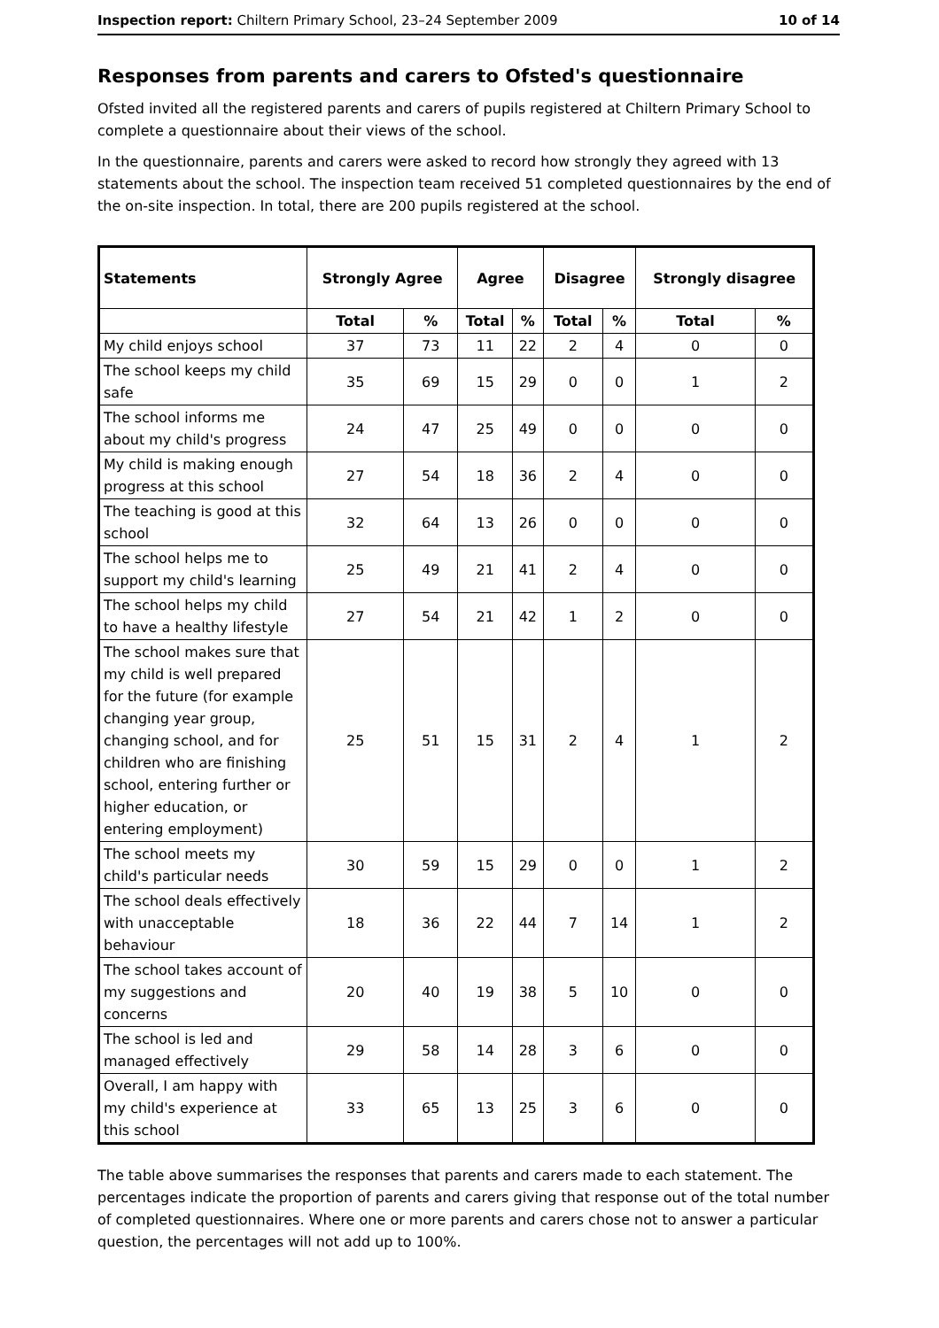Inspection report: Chiltern Primary School, 23–24 September 2009 10 of 14
Responses from parents and carers to Ofsted's questionnaire
Ofsted invited all the registered parents and carers of pupils registered at Chiltern Primary School to complete a questionnaire about their views of the school.
In the questionnaire, parents and carers were asked to record how strongly they agreed with 13 statements about the school. The inspection team received 51 completed questionnaires by the end of the on-site inspection. In total, there are 200 pupils registered at the school.
| Statements | Strongly Agree | | Agree | | Disagree | | Strongly disagree | |
| --- | --- | --- | --- | --- | --- | --- | --- | --- |
| | Total | % | Total | % | Total | % | Total | % |
| My child enjoys school | 37 | 73 | 11 | 22 | 2 | 4 | 0 | 0 |
| The school keeps my child safe | 35 | 69 | 15 | 29 | 0 | 0 | 1 | 2 |
| The school informs me about my child's progress | 24 | 47 | 25 | 49 | 0 | 0 | 0 | 0 |
| My child is making enough progress at this school | 27 | 54 | 18 | 36 | 2 | 4 | 0 | 0 |
| The teaching is good at this school | 32 | 64 | 13 | 26 | 0 | 0 | 0 | 0 |
| The school helps me to support my child's learning | 25 | 49 | 21 | 41 | 2 | 4 | 0 | 0 |
| The school helps my child to have a healthy lifestyle | 27 | 54 | 21 | 42 | 1 | 2 | 0 | 0 |
| The school makes sure that my child is well prepared for the future (for example changing year group, changing school, and for children who are finishing school, entering further or higher education, or entering employment) | 25 | 51 | 15 | 31 | 2 | 4 | 1 | 2 |
| The school meets my child's particular needs | 30 | 59 | 15 | 29 | 0 | 0 | 1 | 2 |
| The school deals effectively with unacceptable behaviour | 18 | 36 | 22 | 44 | 7 | 14 | 1 | 2 |
| The school takes account of my suggestions and concerns | 20 | 40 | 19 | 38 | 5 | 10 | 0 | 0 |
| The school is led and managed effectively | 29 | 58 | 14 | 28 | 3 | 6 | 0 | 0 |
| Overall, I am happy with my child's experience at this school | 33 | 65 | 13 | 25 | 3 | 6 | 0 | 0 |
The table above summarises the responses that parents and carers made to each statement. The percentages indicate the proportion of parents and carers giving that response out of the total number of completed questionnaires. Where one or more parents and carers chose not to answer a particular question, the percentages will not add up to 100%.